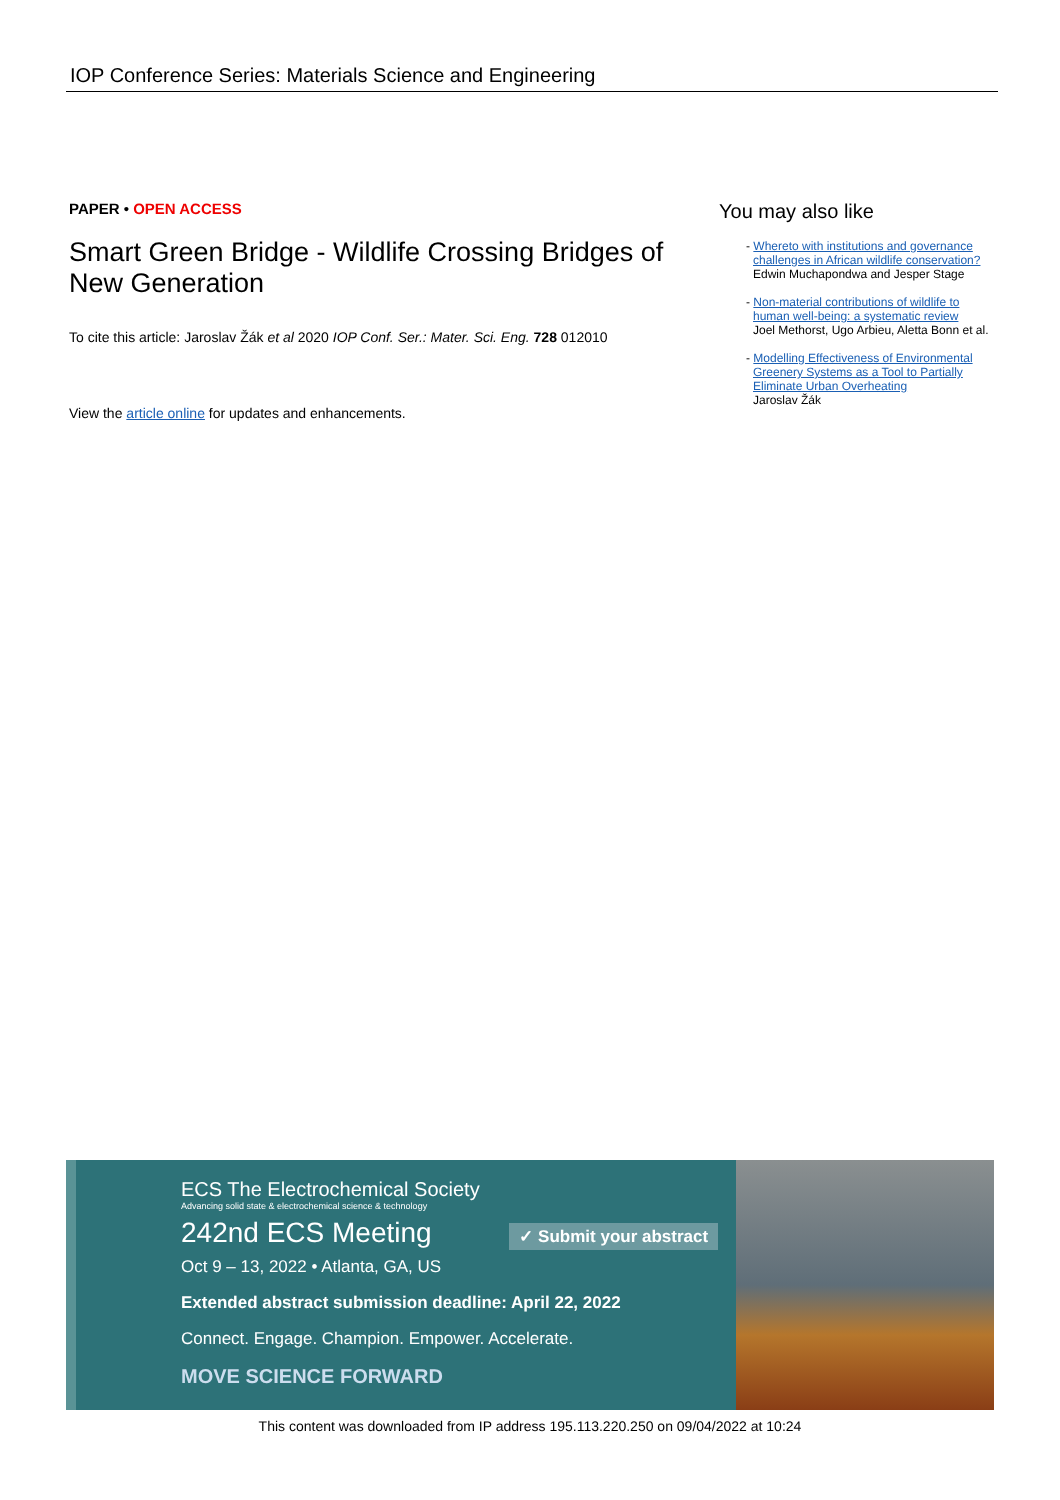IOP Conference Series: Materials Science and Engineering
PAPER • OPEN ACCESS
Smart Green Bridge - Wildlife Crossing Bridges of New Generation
To cite this article: Jaroslav Žák et al 2020 IOP Conf. Ser.: Mater. Sci. Eng. 728 012010
View the article online for updates and enhancements.
You may also like
- Whereto with institutions and governance challenges in African wildlife conservation?
Edwin Muchapondwa and Jesper Stage
- Non-material contributions of wildlife to human well-being: a systematic review
Joel Methorst, Ugo Arbieu, Aletta Bonn et al.
- Modelling Effectiveness of Environmental Greenery Systems as a Tool to Partially Eliminate Urban Overheating
Jaroslav Žák
ECS The Electrochemical Society
Advancing solid state & electrochemical science & technology
242nd ECS Meeting ✓ Submit your abstract
Oct 9 – 13, 2022 • Atlanta, GA, US
Extended abstract submission deadline: April 22, 2022
Connect. Engage. Champion. Empower. Accelerate.
MOVE SCIENCE FORWARD
This content was downloaded from IP address 195.113.220.250 on 09/04/2022 at 10:24